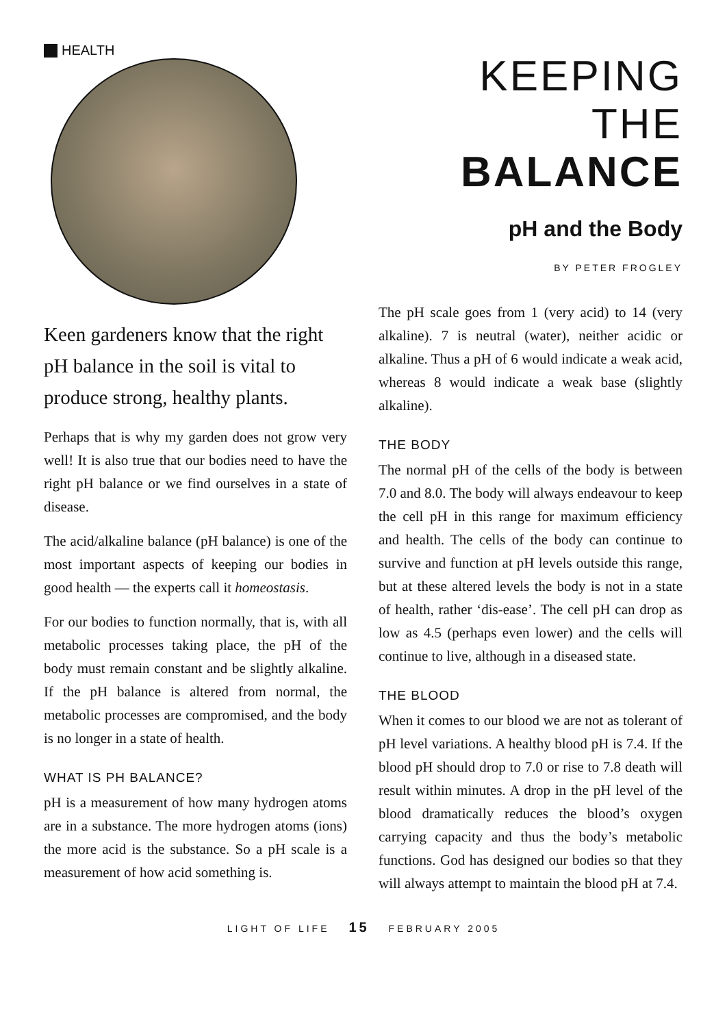HEALTH
Keen gardeners know that the right pH balance in the soil is vital to produce strong, healthy plants.
Perhaps that is why my garden does not grow very well! It is also true that our bodies need to have the right pH balance or we find ourselves in a state of disease.
The acid/alkaline balance (pH balance) is one of the most important aspects of keeping our bodies in good health — the experts call it homeostasis.
For our bodies to function normally, that is, with all metabolic processes taking place, the pH of the body must remain constant and be slightly alkaline. If the pH balance is altered from normal, the metabolic processes are compromised, and the body is no longer in a state of health.
WHAT IS PH BALANCE?
pH is a measurement of how many hydrogen atoms are in a substance. The more hydrogen atoms (ions) the more acid is the substance. So a pH scale is a measurement of how acid something is.
KEEPING THE
BALANCE
pH and the Body
BY PETER FROGLEY
The pH scale goes from 1 (very acid) to 14 (very alkaline). 7 is neutral (water), neither acidic or alkaline. Thus a pH of 6 would indicate a weak acid, whereas 8 would indicate a weak base (slightly alkaline).
THE BODY
The normal pH of the cells of the body is between 7.0 and 8.0. The body will always endeavour to keep the cell pH in this range for maximum efficiency and health. The cells of the body can continue to survive and function at pH levels outside this range, but at these altered levels the body is not in a state of health, rather ‘dis-ease’. The cell pH can drop as low as 4.5 (perhaps even lower) and the cells will continue to live, although in a diseased state.
THE BLOOD
When it comes to our blood we are not as tolerant of pH level variations. A healthy blood pH is 7.4. If the blood pH should drop to 7.0 or rise to 7.8 death will result within minutes. A drop in the pH level of the blood dramatically reduces the blood’s oxygen carrying capacity and thus the body’s metabolic functions. God has designed our bodies so that they will always attempt to maintain the blood pH at 7.4.
LIGHT OF LIFE 15 FEBRUARY 2005